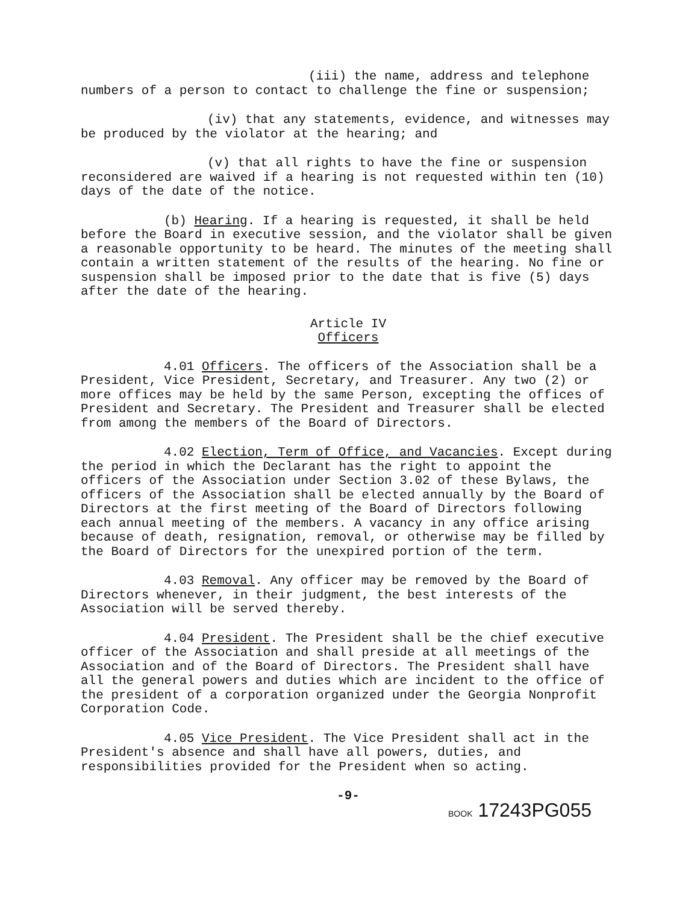(iii) the name, address and telephone numbers of a person to contact to challenge the fine or suspension;
(iv) that any statements, evidence, and witnesses may be produced by the violator at the hearing; and
(v) that all rights to have the fine or suspension reconsidered are waived if a hearing is not requested within ten (10) days of the date of the notice.
(b) Hearing. If a hearing is requested, it shall be held before the Board in executive session, and the violator shall be given a reasonable opportunity to be heard. The minutes of the meeting shall contain a written statement of the results of the hearing. No fine or suspension shall be imposed prior to the date that is five (5) days after the date of the hearing.
Article IV
Officers
4.01 Officers. The officers of the Association shall be a President, Vice President, Secretary, and Treasurer. Any two (2) or more offices may be held by the same Person, excepting the offices of President and Secretary. The President and Treasurer shall be elected from among the members of the Board of Directors.
4.02 Election, Term of Office, and Vacancies. Except during the period in which the Declarant has the right to appoint the officers of the Association under Section 3.02 of these Bylaws, the officers of the Association shall be elected annually by the Board of Directors at the first meeting of the Board of Directors following each annual meeting of the members. A vacancy in any office arising because of death, resignation, removal, or otherwise may be filled by the Board of Directors for the unexpired portion of the term.
4.03 Removal. Any officer may be removed by the Board of Directors whenever, in their judgment, the best interests of the Association will be served thereby.
4.04 President. The President shall be the chief executive officer of the Association and shall preside at all meetings of the Association and of the Board of Directors. The President shall have all the general powers and duties which are incident to the office of the president of a corporation organized under the Georgia Nonprofit Corporation Code.
4.05 Vice President. The Vice President shall act in the President's absence and shall have all powers, duties, and responsibilities provided for the President when so acting.
-9-
BOOK 17243PG055